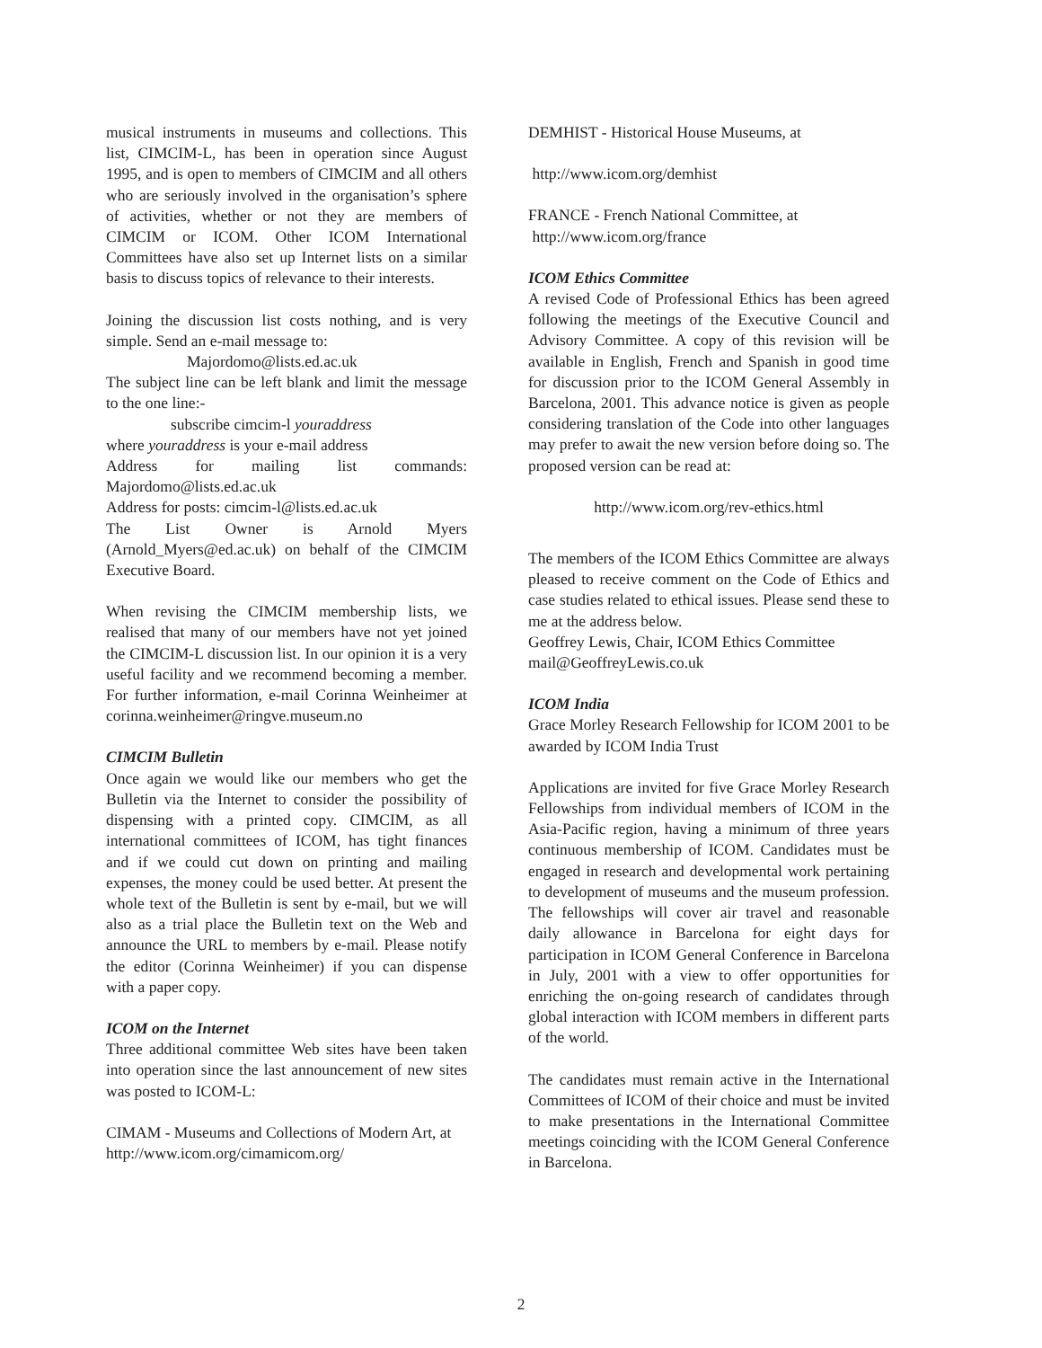musical instruments in museums and collections. This list, CIMCIM-L, has been in operation since August 1995, and is open to members of CIMCIM and all others who are seriously involved in the organisation’s sphere of activities, whether or not they are members of CIMCIM or ICOM. Other ICOM International Committees have also set up Internet lists on a similar basis to discuss topics of relevance to their interests.
Joining the discussion list costs nothing, and is very simple. Send an e-mail message to:
Majordomo@lists.ed.ac.uk
The subject line can be left blank and limit the message to the one line:-
subscribe cimcim-l youraddress
where youraddress is your e-mail address
Address for mailing list commands: Majordomo@lists.ed.ac.uk
Address for posts: cimcim-l@lists.ed.ac.uk
The List Owner is Arnold Myers (Arnold_Myers@ed.ac.uk) on behalf of the CIMCIM Executive Board.
When revising the CIMCIM membership lists, we realised that many of our members have not yet joined the CIMCIM-L discussion list. In our opinion it is a very useful facility and we recommend becoming a member. For further information, e-mail Corinna Weinheimer at corinna.weinheimer@ringve.museum.no
CIMCIM Bulletin
Once again we would like our members who get the Bulletin via the Internet to consider the possibility of dispensing with a printed copy. CIMCIM, as all international committees of ICOM, has tight finances and if we could cut down on printing and mailing expenses, the money could be used better. At present the whole text of the Bulletin is sent by e-mail, but we will also as a trial place the Bulletin text on the Web and announce the URL to members by e-mail. Please notify the editor (Corinna Weinheimer) if you can dispense with a paper copy.
ICOM on the Internet
Three additional committee Web sites have been taken into operation since the last announcement of new sites was posted to ICOM-L:
CIMAM - Museums and Collections of Modern Art, at
http://www.icom.org/cimamicom.org/
DEMHIST - Historical House Museums, at
http://www.icom.org/demhist
FRANCE - French National Committee, at
http://www.icom.org/france
ICOM Ethics Committee
A revised Code of Professional Ethics has been agreed following the meetings of the Executive Council and Advisory Committee. A copy of this revision will be available in English, French and Spanish in good time for discussion prior to the ICOM General Assembly in Barcelona, 2001. This advance notice is given as people considering translation of the Code into other languages may prefer to await the new version before doing so. The proposed version can be read at:
http://www.icom.org/rev-ethics.html
The members of the ICOM Ethics Committee are always pleased to receive comment on the Code of Ethics and case studies related to ethical issues. Please send these to me at the address below.
Geoffrey Lewis, Chair, ICOM Ethics Committee
mail@GeoffreyLewis.co.uk
ICOM India
Grace Morley Research Fellowship for ICOM 2001 to be awarded by ICOM India Trust
Applications are invited for five Grace Morley Research Fellowships from individual members of ICOM in the Asia-Pacific region, having a minimum of three years continuous membership of ICOM. Candidates must be engaged in research and developmental work pertaining to development of museums and the museum profession. The fellowships will cover air travel and reasonable daily allowance in Barcelona for eight days for participation in ICOM General Conference in Barcelona in July, 2001 with a view to offer opportunities for enriching the on-going research of candidates through global interaction with ICOM members in different parts of the world.
The candidates must remain active in the International Committees of ICOM of their choice and must be invited to make presentations in the International Committee meetings coinciding with the ICOM General Conference in Barcelona.
2